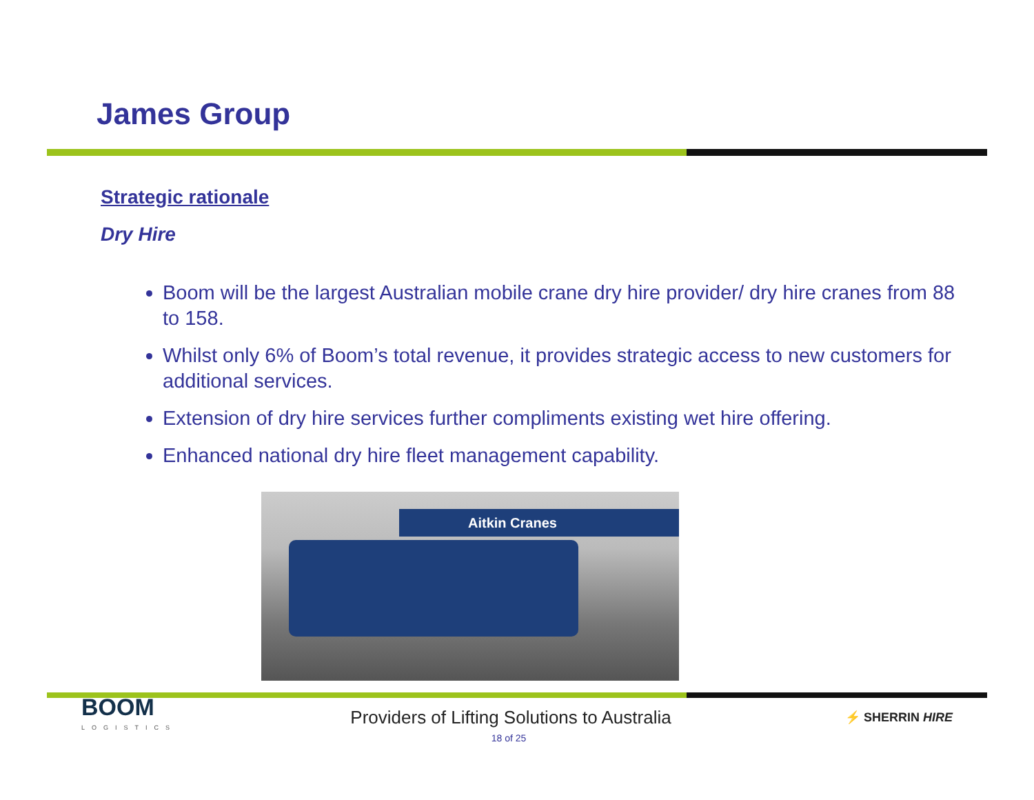James Group
Strategic rationale
Dry Hire
Boom will be the largest Australian mobile crane dry hire provider/ dry hire cranes from 88 to 158.
Whilst only 6% of Boom’s total revenue, it provides strategic access to new customers for additional services.
Extension of dry hire services further compliments existing wet hire offering.
Enhanced national dry hire fleet management capability.
Aitkin Cranes
BOOM
LOGISTICS
Providers of Lifting Solutions to Australia
⚡ SHERRIN HIRE
18 of 25